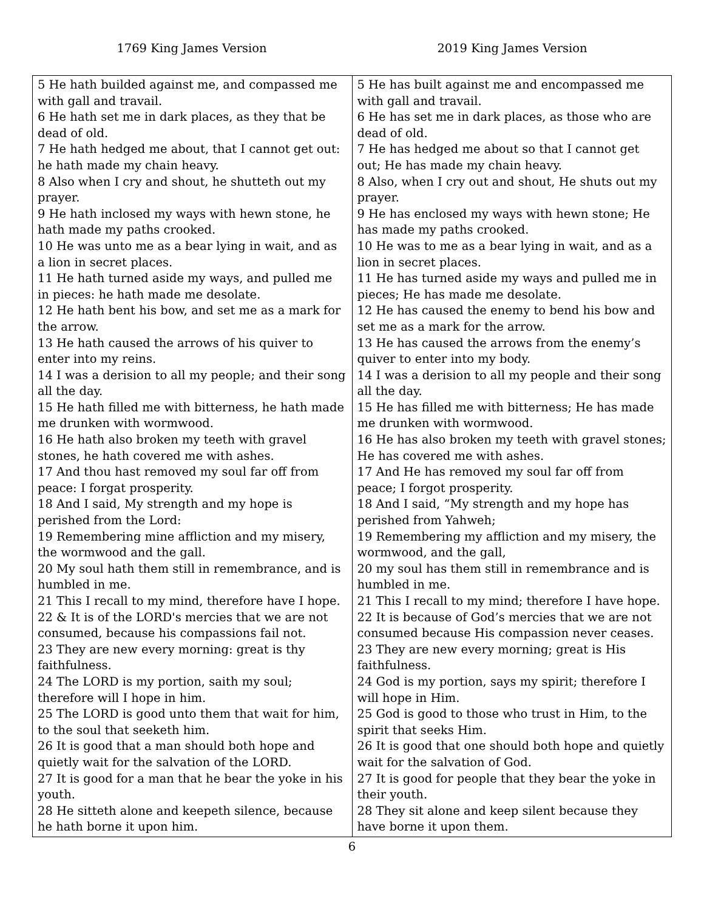1769 King James Version 2019 King James Version
| 5 He hath builded against me, and compassed me with gall and travail. 6 He hath set me in dark places, as they that be dead of old. 7 He hath hedged me about, that I cannot get out: he hath made my chain heavy. 8 Also when I cry and shout, he shutteth out my prayer. 9 He hath inclosed my ways with hewn stone, he hath made my paths crooked. 10 He was unto me as a bear lying in wait, and as a lion in secret places. 11 He hath turned aside my ways, and pulled me in pieces: he hath made me desolate. 12 He hath bent his bow, and set me as a mark for the arrow. 13 He hath caused the arrows of his quiver to enter into my reins. 14 I was a derision to all my people; and their song all the day. 15 He hath filled me with bitterness, he hath made me drunken with wormwood. 16 He hath also broken my teeth with gravel stones, he hath covered me with ashes. 17 And thou hast removed my soul far off from peace: I forgat prosperity. 18 And I said, My strength and my hope is perished from the Lord: 19 Remembering mine affliction and my misery, the wormwood and the gall. 20 My soul hath them still in remembrance, and is humbled in me. 21 This I recall to my mind, therefore have I hope. 22 & It is of the LORD's mercies that we are not consumed, because his compassions fail not. 23 They are new every morning: great is thy faithfulness. 24 The LORD is my portion, saith my soul; therefore will I hope in him. 25 The LORD is good unto them that wait for him, to the soul that seeketh him. 26 It is good that a man should both hope and quietly wait for the salvation of the LORD. 27 It is good for a man that he bear the yoke in his youth. 28 He sitteth alone and keepeth silence, because he hath borne it upon him. | 5 He has built against me and encompassed me with gall and travail. 6 He has set me in dark places, as those who are dead of old. 7 He has hedged me about so that I cannot get out; He has made my chain heavy. 8 Also, when I cry out and shout, He shuts out my prayer. 9 He has enclosed my ways with hewn stone; He has made my paths crooked. 10 He was to me as a bear lying in wait, and as a lion in secret places. 11 He has turned aside my ways and pulled me in pieces; He has made me desolate. 12 He has caused the enemy to bend his bow and set me as a mark for the arrow. 13 He has caused the arrows from the enemy’s quiver to enter into my body. 14 I was a derision to all my people and their song all the day. 15 He has filled me with bitterness; He has made me drunken with wormwood. 16 He has also broken my teeth with gravel stones; He has covered me with ashes. 17 And He has removed my soul far off from peace; I forgot prosperity. 18 And I said, “My strength and my hope has perished from Yahweh; 19 Remembering my affliction and my misery, the wormwood, and the gall, 20 my soul has them still in remembrance and is humbled in me. 21 This I recall to my mind; therefore I have hope. 22 It is because of God’s mercies that we are not consumed because His compassion never ceases. 23 They are new every morning; great is His faithfulness. 24 God is my portion, says my spirit; therefore I will hope in Him. 25 God is good to those who trust in Him, to the spirit that seeks Him. 26 It is good that one should both hope and quietly wait for the salvation of God. 27 It is good for people that they bear the yoke in their youth. 28 They sit alone and keep silent because they have borne it upon them. |
6